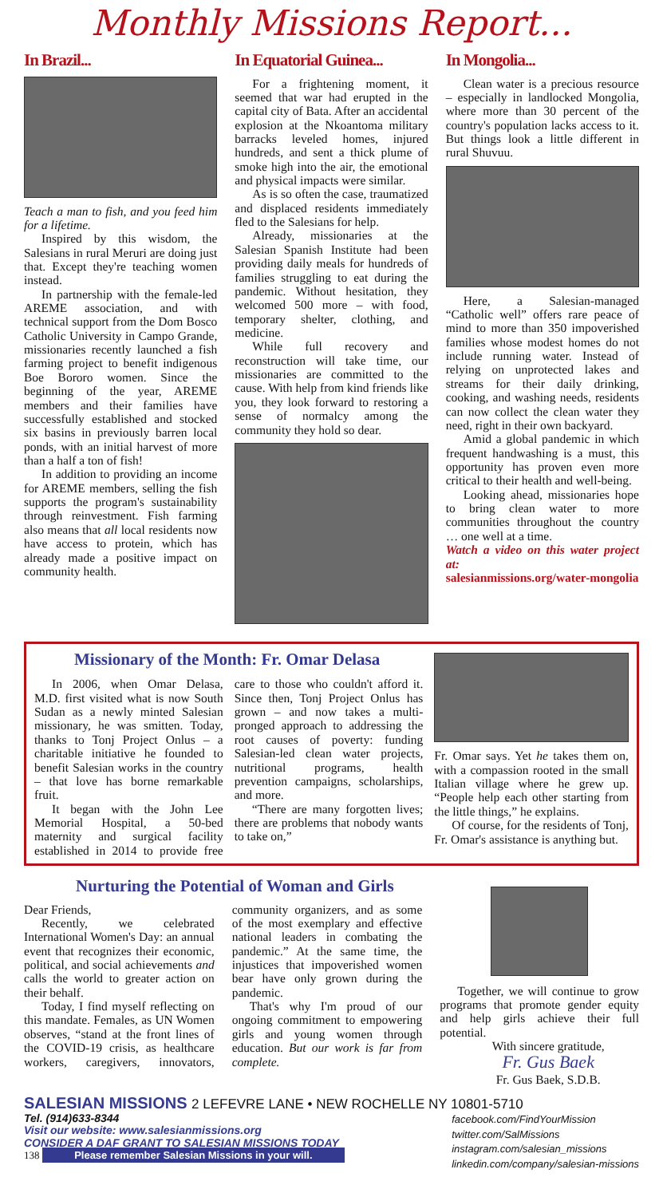Monthly Missions Report...
In Brazil...
Teach a man to fish, and you feed him for a lifetime.
Inspired by this wisdom, the Salesians in rural Meruri are doing just that. Except they're teaching women instead.
In partnership with the female-led AREME association, and with technical support from the Dom Bosco Catholic University in Campo Grande, missionaries recently launched a fish farming project to benefit indigenous Boe Bororo women. Since the beginning of the year, AREME members and their families have successfully established and stocked six basins in previously barren local ponds, with an initial harvest of more than a half a ton of fish!
In addition to providing an income for AREME members, selling the fish supports the program's sustainability through reinvestment. Fish farming also means that all local residents now have access to protein, which has already made a positive impact on community health.
In Equatorial Guinea...
For a frightening moment, it seemed that war had erupted in the capital city of Bata. After an accidental explosion at the Nkoantoma military barracks leveled homes, injured hundreds, and sent a thick plume of smoke high into the air, the emotional and physical impacts were similar.
As is so often the case, traumatized and displaced residents immediately fled to the Salesians for help.
Already, missionaries at the Salesian Spanish Institute had been providing daily meals for hundreds of families struggling to eat during the pandemic. Without hesitation, they welcomed 500 more – with food, temporary shelter, clothing, and medicine.
While full recovery and reconstruction will take time, our missionaries are committed to the cause. With help from kind friends like you, they look forward to restoring a sense of normalcy among the community they hold so dear.
In Mongolia...
Clean water is a precious resource – especially in landlocked Mongolia, where more than 30 percent of the country's population lacks access to it. But things look a little different in rural Shuvuu.
Here, a Salesian-managed “Catholic well” offers rare peace of mind to more than 350 impoverished families whose modest homes do not include running water. Instead of relying on unprotected lakes and streams for their daily drinking, cooking, and washing needs, residents can now collect the clean water they need, right in their own backyard.
Amid a global pandemic in which frequent handwashing is a must, this opportunity has proven even more critical to their health and well-being.
Looking ahead, missionaries hope to bring clean water to more communities throughout the country … one well at a time.
Watch a video on this water project at:
salesianmissions.org/water-mongolia
Missionary of the Month: Fr. Omar Delasa
In 2006, when Omar Delasa, M.D. first visited what is now South Sudan as a newly minted Salesian missionary, he was smitten. Today, thanks to Tonj Project Onlus – a charitable initiative he founded to benefit Salesian works in the country – that love has borne remarkable fruit.
It began with the John Lee Memorial Hospital, a 50-bed maternity and surgical facility established in 2014 to provide free care to those who couldn't afford it. Since then, Tonj Project Onlus has grown – and now takes a multi-pronged approach to addressing the root causes of poverty: funding Salesian-led clean water projects, nutritional programs, health prevention campaigns, scholarships, and more.
“There are many forgotten lives; there are problems that nobody wants to take on,”
Fr. Omar says. Yet he takes them on, with a compassion rooted in the small Italian village where he grew up. “People help each other starting from the little things,” he explains.
Of course, for the residents of Tonj, Fr. Omar's assistance is anything but.
Nurturing the Potential of Woman and Girls
Dear Friends,
Recently, we celebrated International Women's Day: an annual event that recognizes their economic, political, and social achievements and calls the world to greater action on their behalf.
Today, I find myself reflecting on this mandate. Females, as UN Women observes, “stand at the front lines of the COVID-19 crisis, as healthcare workers, caregivers, innovators, community organizers, and as some of the most exemplary and effective national leaders in combating the pandemic.” At the same time, the injustices that impoverished women bear have only grown during the pandemic.
That's why I'm proud of our ongoing commitment to empowering girls and young women through education. But our work is far from complete.
Together, we will continue to grow programs that promote gender equity and help girls achieve their full potential.
With sincere gratitude,
Fr. Gus Baek
Fr. Gus Baek, S.D.B.
SALESIAN MISSIONS 2 LEFEVRE LANE • NEW ROCHELLE NY 10801-5710
Tel. (914)633-8344
Visit our website: www.salesianmissions.org
CONSIDER A DAF GRANT TO SALESIAN MISSIONS TODAY
138 Please remember Salesian Missions in your will.
facebook.com/FindYourMission
twitter.com/SalMissions
instagram.com/salesian_missions
linkedin.com/company/salesian-missions